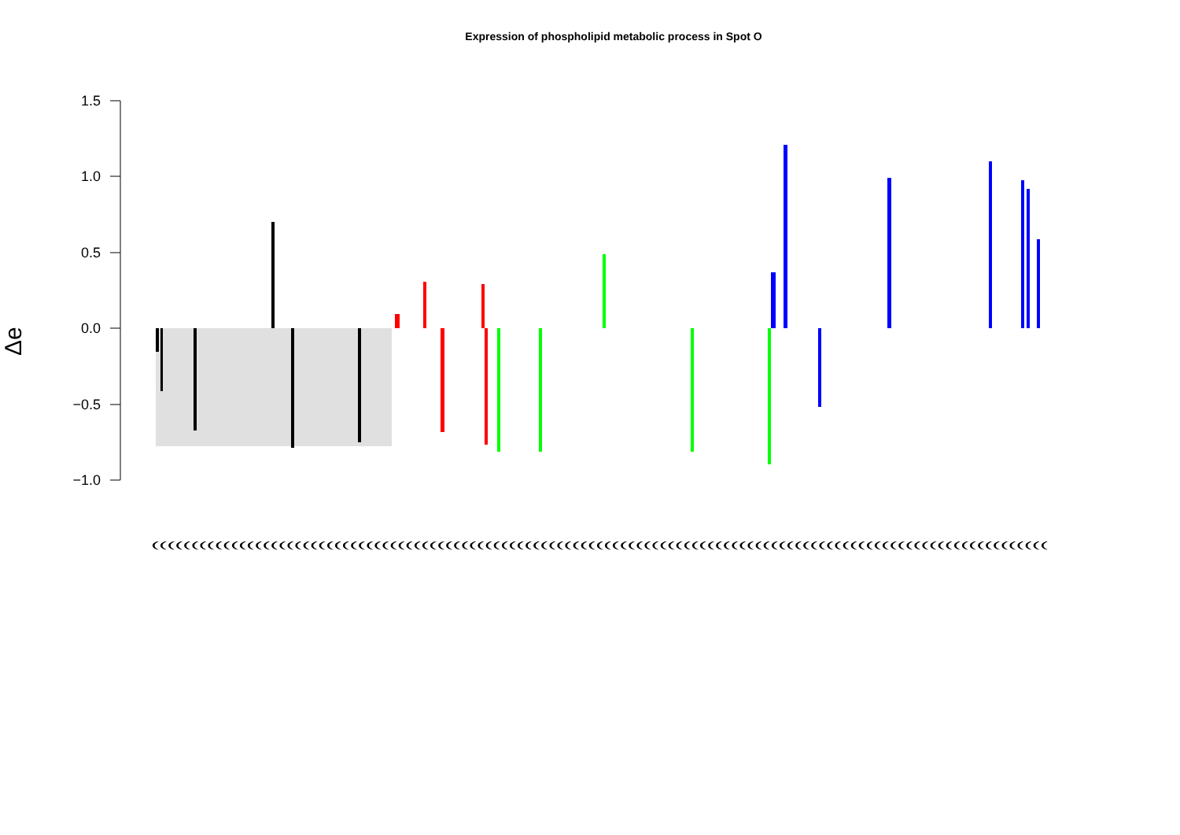Expression of phospholipid metabolic process in Spot O
Δe
1.5
1.0
0.5
0.0
−0.5
−1.0
(((((((((((((((((((((((((((((((((((((((((((((((((((((((((((((((((((((((((((((((((((((((((((((((((((((((((((((((((